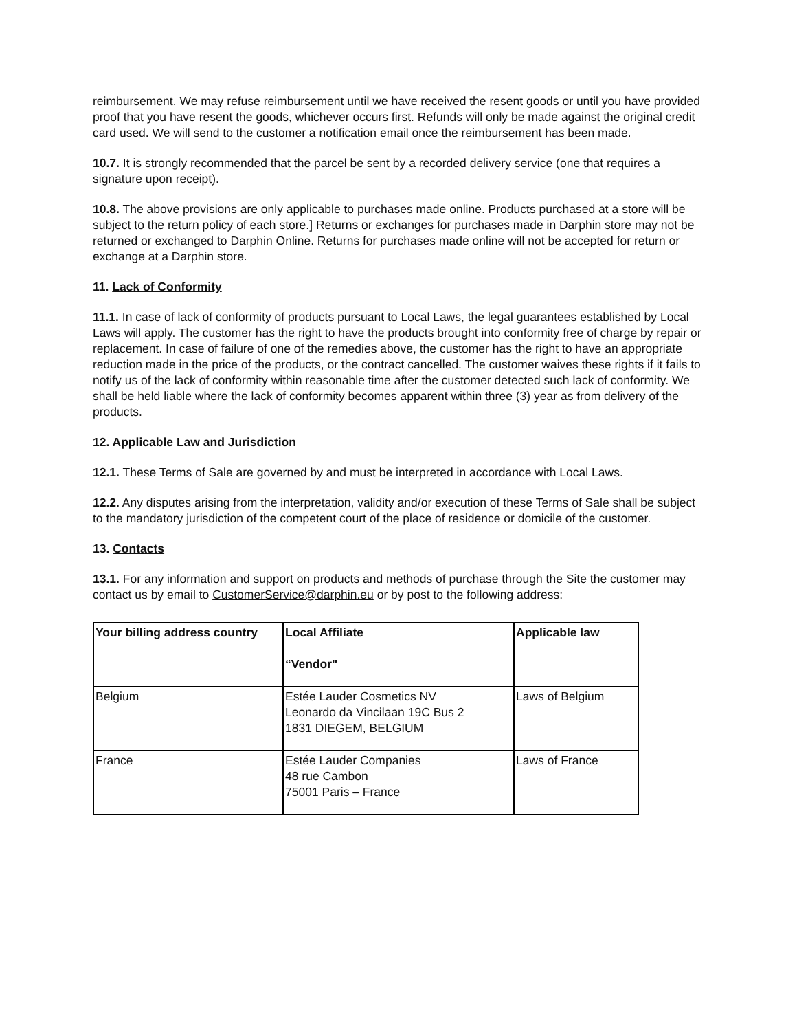reimbursement. We may refuse reimbursement until we have received the resent goods or until you have provided proof that you have resent the goods, whichever occurs first. Refunds will only be made against the original credit card used. We will send to the customer a notification email once the reimbursement has been made.
10.7. It is strongly recommended that the parcel be sent by a recorded delivery service (one that requires a signature upon receipt).
10.8. The above provisions are only applicable to purchases made online. Products purchased at a store will be subject to the return policy of each store.] Returns or exchanges for purchases made in Darphin store may not be returned or exchanged to Darphin Online. Returns for purchases made online will not be accepted for return or exchange at a Darphin store.
11. Lack of Conformity
11.1. In case of lack of conformity of products pursuant to Local Laws, the legal guarantees established by Local Laws will apply. The customer has the right to have the products brought into conformity free of charge by repair or replacement. In case of failure of one of the remedies above, the customer has the right to have an appropriate reduction made in the price of the products, or the contract cancelled. The customer waives these rights if it fails to notify us of the lack of conformity within reasonable time after the customer detected such lack of conformity. We shall be held liable where the lack of conformity becomes apparent within three (3) year as from delivery of the products.
12. Applicable Law and Jurisdiction
12.1. These Terms of Sale are governed by and must be interpreted in accordance with Local Laws.
12.2. Any disputes arising from the interpretation, validity and/or execution of these Terms of Sale shall be subject to the mandatory jurisdiction of the competent court of the place of residence or domicile of the customer.
13. Contacts
13.1. For any information and support on products and methods of purchase through the Site the customer may contact us by email to CustomerService@darphin.eu or by post to the following address:
| Your billing address country | Local Affiliate “Vendor" | Applicable law |
| --- | --- | --- |
| Belgium | Estée Lauder Cosmetics NV Leonardo da Vincilaan 19C Bus 2 1831 DIEGEM, BELGIUM | Laws of Belgium |
| France | Estée Lauder Companies 48 rue Cambon 75001 Paris – France | Laws of France |